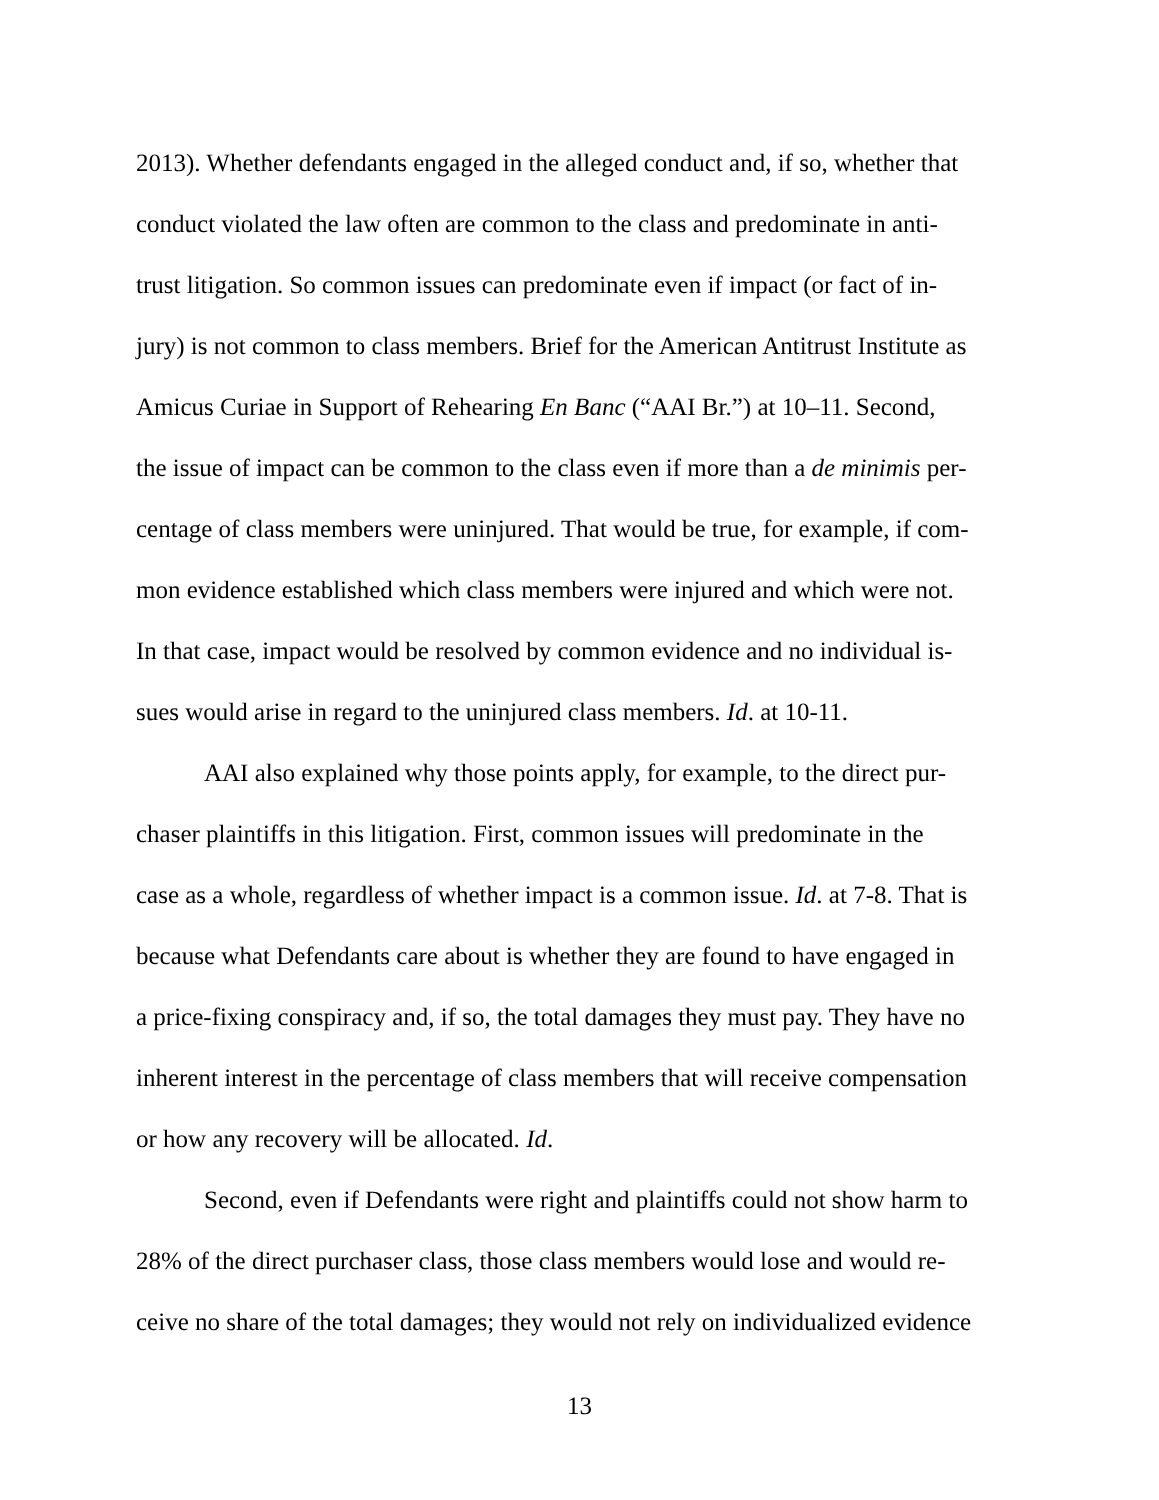2013). Whether defendants engaged in the alleged conduct and, if so, whether that
conduct violated the law often are common to the class and predominate in anti-
trust litigation. So common issues can predominate even if impact (or fact of in-
jury) is not common to class members. Brief for the American Antitrust Institute as
Amicus Curiae in Support of Rehearing En Banc (“AAI Br.”) at 10–11. Second,
the issue of impact can be common to the class even if more than a de minimis per-
centage of class members were uninjured. That would be true, for example, if com-
mon evidence established which class members were injured and which were not.
In that case, impact would be resolved by common evidence and no individual is-
sues would arise in regard to the uninjured class members. Id. at 10-11.
AAI also explained why those points apply, for example, to the direct pur-
chaser plaintiffs in this litigation. First, common issues will predominate in the
case as a whole, regardless of whether impact is a common issue. Id. at 7-8. That is
because what Defendants care about is whether they are found to have engaged in
a price-fixing conspiracy and, if so, the total damages they must pay. They have no
inherent interest in the percentage of class members that will receive compensation
or how any recovery will be allocated. Id.
Second, even if Defendants were right and plaintiffs could not show harm to
28% of the direct purchaser class, those class members would lose and would re-
ceive no share of the total damages; they would not rely on individualized evidence
13